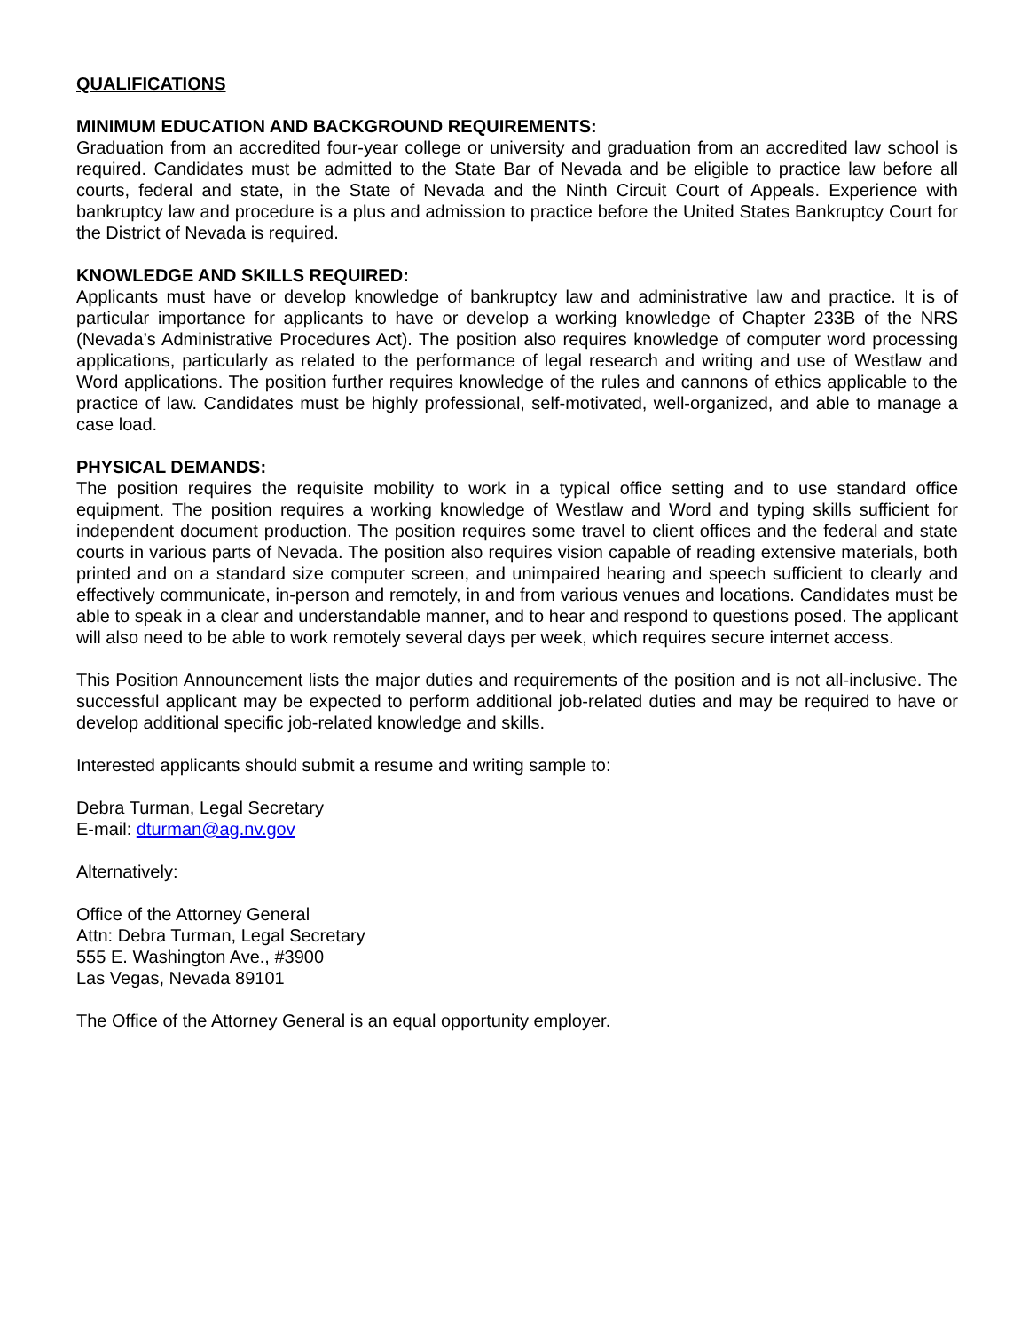QUALIFICATIONS
MINIMUM EDUCATION AND BACKGROUND REQUIREMENTS:
Graduation from an accredited four-year college or university and graduation from an accredited law school is required. Candidates must be admitted to the State Bar of Nevada and be eligible to practice law before all courts, federal and state, in the State of Nevada and the Ninth Circuit Court of Appeals. Experience with bankruptcy law and procedure is a plus and admission to practice before the United States Bankruptcy Court for the District of Nevada is required.
KNOWLEDGE AND SKILLS REQUIRED:
Applicants must have or develop knowledge of bankruptcy law and administrative law and practice. It is of particular importance for applicants to have or develop a working knowledge of Chapter 233B of the NRS (Nevada’s Administrative Procedures Act). The position also requires knowledge of computer word processing applications, particularly as related to the performance of legal research and writing and use of Westlaw and Word applications. The position further requires knowledge of the rules and cannons of ethics applicable to the practice of law. Candidates must be highly professional, self-motivated, well-organized, and able to manage a case load.
PHYSICAL DEMANDS:
The position requires the requisite mobility to work in a typical office setting and to use standard office equipment. The position requires a working knowledge of Westlaw and Word and typing skills sufficient for independent document production. The position requires some travel to client offices and the federal and state courts in various parts of Nevada. The position also requires vision capable of reading extensive materials, both printed and on a standard size computer screen, and unimpaired hearing and speech sufficient to clearly and effectively communicate, in-person and remotely, in and from various venues and locations. Candidates must be able to speak in a clear and understandable manner, and to hear and respond to questions posed. The applicant will also need to be able to work remotely several days per week, which requires secure internet access.
This Position Announcement lists the major duties and requirements of the position and is not all-inclusive. The successful applicant may be expected to perform additional job-related duties and may be required to have or develop additional specific job-related knowledge and skills.
Interested applicants should submit a resume and writing sample to:
Debra Turman, Legal Secretary
E-mail: dturman@ag.nv.gov
Alternatively:
Office of the Attorney General
Attn: Debra Turman, Legal Secretary
555 E. Washington Ave., #3900
Las Vegas, Nevada 89101
The Office of the Attorney General is an equal opportunity employer.